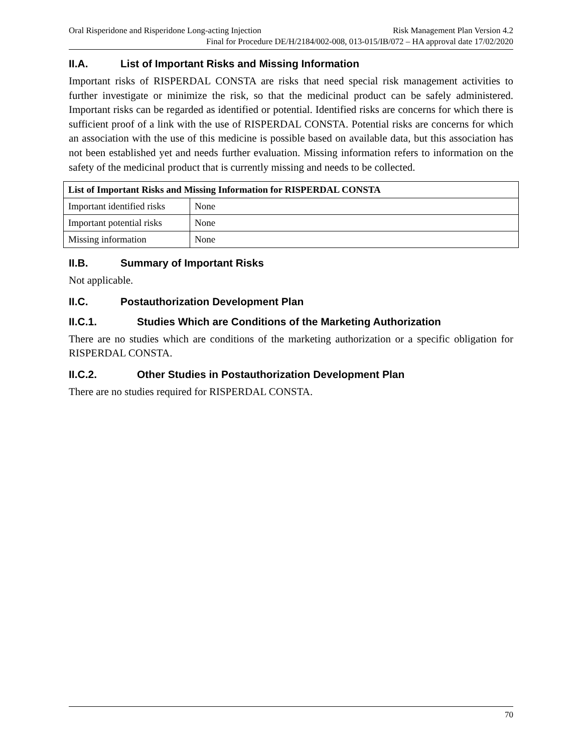Oral Risperidone and Risperidone Long-acting Injection Risk Management Plan Version 4.2
Final for Procedure DE/H/2184/002-008, 013-015/IB/072 – HA approval date 17/02/2020
II.A. List of Important Risks and Missing Information
Important risks of RISPERDAL CONSTA are risks that need special risk management activities to further investigate or minimize the risk, so that the medicinal product can be safely administered. Important risks can be regarded as identified or potential. Identified risks are concerns for which there is sufficient proof of a link with the use of RISPERDAL CONSTA. Potential risks are concerns for which an association with the use of this medicine is possible based on available data, but this association has not been established yet and needs further evaluation. Missing information refers to information on the safety of the medicinal product that is currently missing and needs to be collected.
| List of Important Risks and Missing Information for RISPERDAL CONSTA | |
| --- | --- |
| Important identified risks | None |
| Important potential risks | None |
| Missing information | None |
II.B. Summary of Important Risks
Not applicable.
II.C. Postauthorization Development Plan
II.C.1. Studies Which are Conditions of the Marketing Authorization
There are no studies which are conditions of the marketing authorization or a specific obligation for RISPERDAL CONSTA.
II.C.2. Other Studies in Postauthorization Development Plan
There are no studies required for RISPERDAL CONSTA.
70